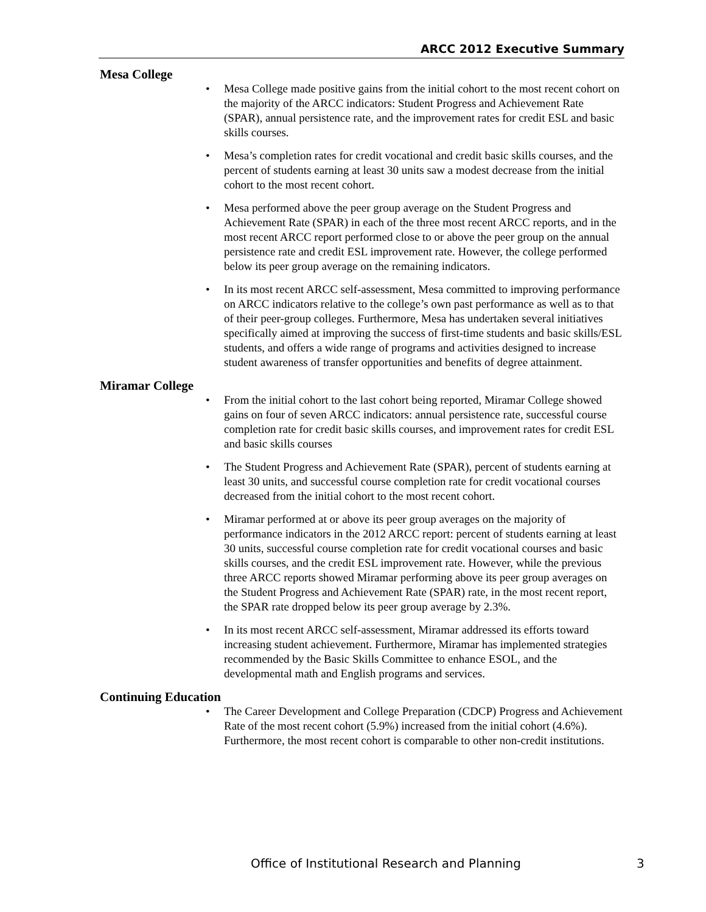ARCC 2012 Executive Summary
Mesa College
• Mesa College made positive gains from the initial cohort to the most recent cohort on the majority of the ARCC indicators: Student Progress and Achievement Rate (SPAR), annual persistence rate, and the improvement rates for credit ESL and basic skills courses.
• Mesa’s completion rates for credit vocational and credit basic skills courses, and the percent of students earning at least 30 units saw a modest decrease from the initial cohort to the most recent cohort.
• Mesa performed above the peer group average on the Student Progress and Achievement Rate (SPAR) in each of the three most recent ARCC reports, and in the most recent ARCC report performed close to or above the peer group on the annual persistence rate and credit ESL improvement rate. However, the college performed below its peer group average on the remaining indicators.
• In its most recent ARCC self-assessment, Mesa committed to improving performance on ARCC indicators relative to the college’s own past performance as well as to that of their peer-group colleges. Furthermore, Mesa has undertaken several initiatives specifically aimed at improving the success of first-time students and basic skills/ESL students, and offers a wide range of programs and activities designed to increase student awareness of transfer opportunities and benefits of degree attainment.
Miramar College
• From the initial cohort to the last cohort being reported, Miramar College showed gains on four of seven ARCC indicators: annual persistence rate, successful course completion rate for credit basic skills courses, and improvement rates for credit ESL and basic skills courses
• The Student Progress and Achievement Rate (SPAR), percent of students earning at least 30 units, and successful course completion rate for credit vocational courses decreased from the initial cohort to the most recent cohort.
• Miramar performed at or above its peer group averages on the majority of performance indicators in the 2012 ARCC report: percent of students earning at least 30 units, successful course completion rate for credit vocational courses and basic skills courses, and the credit ESL improvement rate. However, while the previous three ARCC reports showed Miramar performing above its peer group averages on the Student Progress and Achievement Rate (SPAR) rate, in the most recent report, the SPAR rate dropped below its peer group average by 2.3%.
• In its most recent ARCC self-assessment, Miramar addressed its efforts toward increasing student achievement. Furthermore, Miramar has implemented strategies recommended by the Basic Skills Committee to enhance ESOL, and the developmental math and English programs and services.
Continuing Education
• The Career Development and College Preparation (CDCP) Progress and Achievement Rate of the most recent cohort (5.9%) increased from the initial cohort (4.6%). Furthermore, the most recent cohort is comparable to other non-credit institutions.
Office of Institutional Research and Planning 3